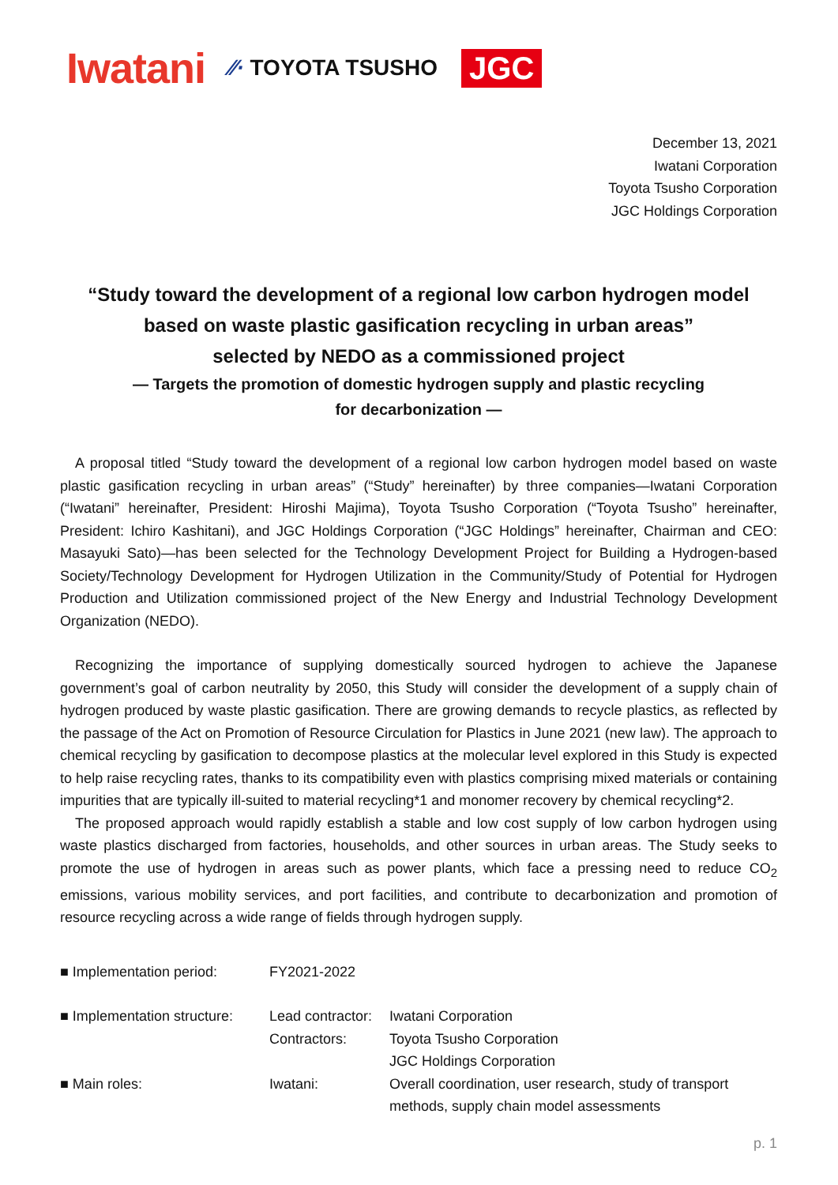Iwatani
⁄⁄· TOYOTA TSUSHO
JGC
December 13, 2021
Iwatani Corporation
Toyota Tsusho Corporation
JGC Holdings Corporation
“Study toward the development of a regional low carbon hydrogen model
based on waste plastic gasification recycling in urban areas”
selected by NEDO as a commissioned project
— Targets the promotion of domestic hydrogen supply and plastic recycling
for decarbonization —
A proposal titled “Study toward the development of a regional low carbon hydrogen model based on waste plastic gasification recycling in urban areas” (“Study” hereinafter) by three companies—Iwatani Corporation (“Iwatani” hereinafter, President: Hiroshi Majima), Toyota Tsusho Corporation (“Toyota Tsusho” hereinafter, President: Ichiro Kashitani), and JGC Holdings Corporation (“JGC Holdings” hereinafter, Chairman and CEO: Masayuki Sato)—has been selected for the Technology Development Project for Building a Hydrogen-based Society/Technology Development for Hydrogen Utilization in the Community/Study of Potential for Hydrogen Production and Utilization commissioned project of the New Energy and Industrial Technology Development Organization (NEDO).
Recognizing the importance of supplying domestically sourced hydrogen to achieve the Japanese government’s goal of carbon neutrality by 2050, this Study will consider the development of a supply chain of hydrogen produced by waste plastic gasification. There are growing demands to recycle plastics, as reflected by the passage of the Act on Promotion of Resource Circulation for Plastics in June 2021 (new law). The approach to chemical recycling by gasification to decompose plastics at the molecular level explored in this Study is expected to help raise recycling rates, thanks to its compatibility even with plastics comprising mixed materials or containing impurities that are typically ill-suited to material recycling*1 and monomer recovery by chemical recycling*2.
The proposed approach would rapidly establish a stable and low cost supply of low carbon hydrogen using waste plastics discharged from factories, households, and other sources in urban areas. The Study seeks to promote the use of hydrogen in areas such as power plants, which face a pressing need to reduce CO<sub>2</sub> emissions, various mobility services, and port facilities, and contribute to decarbonization and promotion of resource recycling across a wide range of fields through hydrogen supply.
| ■ Implementation period: | FY2021-2022 | |
| ■ Implementation structure: | Lead contractor: | Iwatani Corporation |
| | Contractors: | Toyota Tsusho Corporation |
| | | JGC Holdings Corporation |
| ■ Main roles: | Iwatani: | Overall coordination, user research, study of transport methods, supply chain model assessments |
p. 1